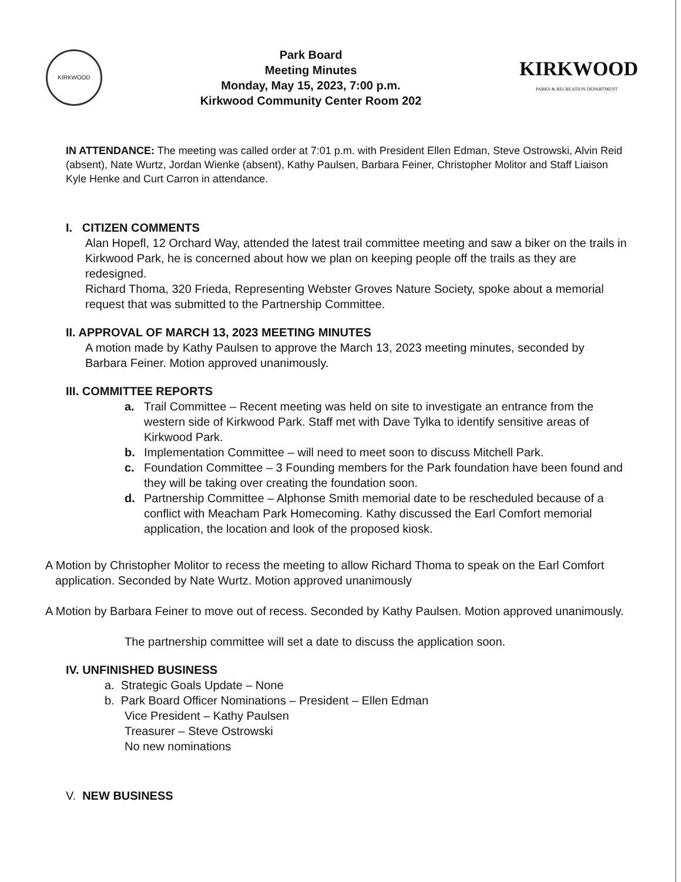KIRKWOOD
Park Board
Meeting Minutes
Monday, May 15, 2023, 7:00 p.m.
Kirkwood Community Center Room 202
KIRKWOOD
PARKS & RECREATION DEPARTMENT
IN ATTENDANCE: The meeting was called order at 7:01 p.m. with President Ellen Edman, Steve Ostrowski, Alvin Reid (absent), Nate Wurtz, Jordan Wienke (absent), Kathy Paulsen, Barbara Feiner, Christopher Molitor and Staff Liaison Kyle Henke and Curt Carron in attendance.
I. CITIZEN COMMENTS
Alan Hopefl, 12 Orchard Way, attended the latest trail committee meeting and saw a biker on the trails in Kirkwood Park, he is concerned about how we plan on keeping people off the trails as they are redesigned.
Richard Thoma, 320 Frieda, Representing Webster Groves Nature Society, spoke about a memorial request that was submitted to the Partnership Committee.
II. APPROVAL OF MARCH 13, 2023 MEETING MINUTES
A motion made by Kathy Paulsen to approve the March 13, 2023 meeting minutes, seconded by Barbara Feiner. Motion approved unanimously.
III. COMMITTEE REPORTS
a. Trail Committee – Recent meeting was held on site to investigate an entrance from the western side of Kirkwood Park. Staff met with Dave Tylka to identify sensitive areas of Kirkwood Park.
b. Implementation Committee – will need to meet soon to discuss Mitchell Park.
c. Foundation Committee – 3 Founding members for the Park foundation have been found and they will be taking over creating the foundation soon.
d. Partnership Committee – Alphonse Smith memorial date to be rescheduled because of a conflict with Meacham Park Homecoming. Kathy discussed the Earl Comfort memorial application, the location and look of the proposed kiosk.
A Motion by Christopher Molitor to recess the meeting to allow Richard Thoma to speak on the Earl Comfort application. Seconded by Nate Wurtz. Motion approved unanimously
A Motion by Barbara Feiner to move out of recess. Seconded by Kathy Paulsen. Motion approved unanimously.
The partnership committee will set a date to discuss the application soon.
IV. UNFINISHED BUSINESS
a. Strategic Goals Update – None
b. Park Board Officer Nominations – President – Ellen Edman
Vice President – Kathy Paulsen
Treasurer – Steve Ostrowski
No new nominations
V. NEW BUSINESS